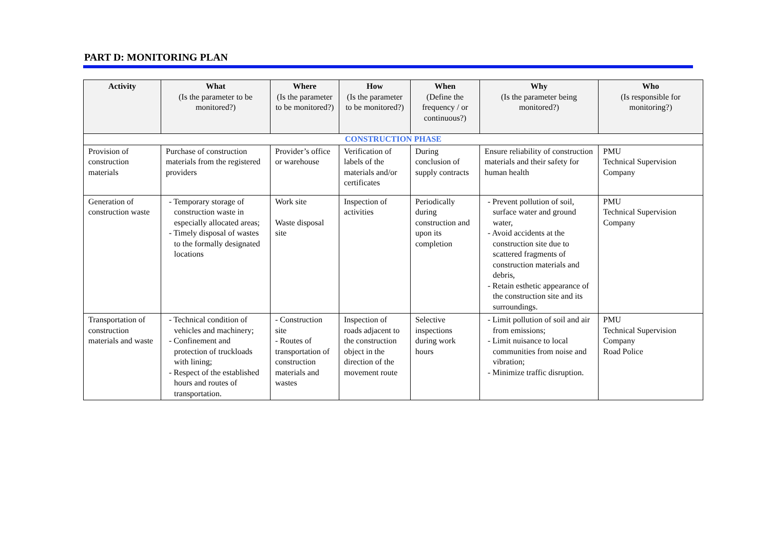PART D: MONITORING PLAN
| Activity | What (Is the parameter to be monitored?) | Where (Is the parameter to be monitored?) | How (Is the parameter to be monitored?) | When (Define the frequency / or continuous?) | Why (Is the parameter being monitored?) | Who (Is responsible for monitoring?) |
| --- | --- | --- | --- | --- | --- | --- |
| CONSTRUCTION PHASE | | | | | | |
| Provision of construction materials | Purchase of construction materials from the registered providers | Provider’s office or warehouse | Verification of labels of the materials and/or certificates | During conclusion of supply contracts | Ensure reliability of construction materials and their safety for human health | PMU Technical Supervision Company |
| Generation of construction waste | - Temporary storage of construction waste in especially allocated areas; - Timely disposal of wastes to the formally designated locations | Work site Waste disposal site | Inspection of activities | Periodically during construction and upon its completion | - Prevent pollution of soil, surface water and ground water, - Avoid accidents at the construction site due to scattered fragments of construction materials and debris, - Retain esthetic appearance of the construction site and its surroundings. | PMU Technical Supervision Company |
| Transportation of construction materials and waste | - Technical condition of vehicles and machinery; - Confinement and protection of truckloads with lining; - Respect of the established hours and routes of transportation. | - Construction site - Routes of transportation of construction materials and wastes | Inspection of roads adjacent to the construction object in the direction of the movement route | Selective inspections during work hours | - Limit pollution of soil and air from emissions; - Limit nuisance to local communities from noise and vibration; - Minimize traffic disruption. | PMU Technical Supervision Company Road Police |